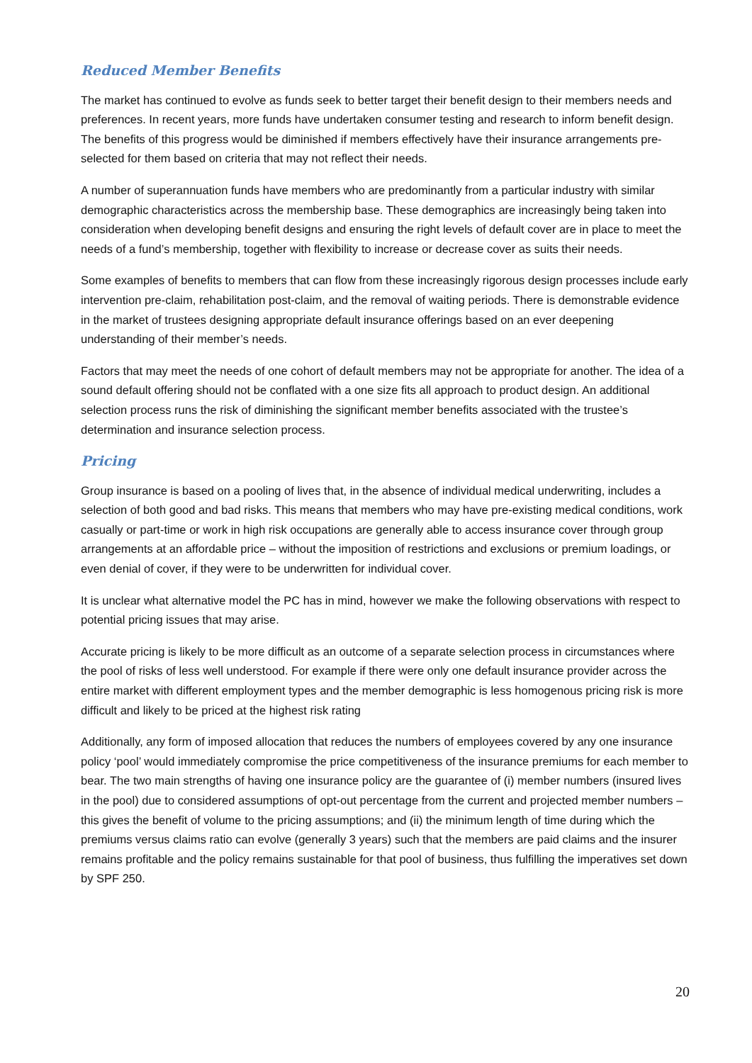Reduced Member Benefits
The market has continued to evolve as funds seek to better target their benefit design to their members needs and preferences. In recent years, more funds have undertaken consumer testing and research to inform benefit design. The benefits of this progress would be diminished if members effectively have their insurance arrangements pre-selected for them based on criteria that may not reflect their needs.
A number of superannuation funds have members who are predominantly from a particular industry with similar demographic characteristics across the membership base. These demographics are increasingly being taken into consideration when developing benefit designs and ensuring the right levels of default cover are in place to meet the needs of a fund’s membership, together with flexibility to increase or decrease cover as suits their needs.
Some examples of benefits to members that can flow from these increasingly rigorous design processes include early intervention pre-claim, rehabilitation post-claim, and the removal of waiting periods. There is demonstrable evidence in the market of trustees designing appropriate default insurance offerings based on an ever deepening understanding of their member’s needs.
Factors that may meet the needs of one cohort of default members may not be appropriate for another. The idea of a sound default offering should not be conflated with a one size fits all approach to product design. An additional selection process runs the risk of diminishing the significant member benefits associated with the trustee’s determination and insurance selection process.
Pricing
Group insurance is based on a pooling of lives that, in the absence of individual medical underwriting, includes a selection of both good and bad risks. This means that members who may have pre-existing medical conditions, work casually or part-time or work in high risk occupations are generally able to access insurance cover through group arrangements at an affordable price – without the imposition of restrictions and exclusions or premium loadings, or even denial of cover, if they were to be underwritten for individual cover.
It is unclear what alternative model the PC has in mind, however we make the following observations with respect to potential pricing issues that may arise.
Accurate pricing is likely to be more difficult as an outcome of a separate selection process in circumstances where the pool of risks of less well understood. For example if there were only one default insurance provider across the entire market with different employment types and the member demographic is less homogenous pricing risk is more difficult and likely to be priced at the highest risk rating
Additionally, any form of imposed allocation that reduces the numbers of employees covered by any one insurance policy ‘pool’ would immediately compromise the price competitiveness of the insurance premiums for each member to bear. The two main strengths of having one insurance policy are the guarantee of (i) member numbers (insured lives in the pool) due to considered assumptions of opt-out percentage from the current and projected member numbers – this gives the benefit of volume to the pricing assumptions; and (ii) the minimum length of time during which the premiums versus claims ratio can evolve (generally 3 years) such that the members are paid claims and the insurer remains profitable and the policy remains sustainable for that pool of business, thus fulfilling the imperatives set down by SPF 250.
20